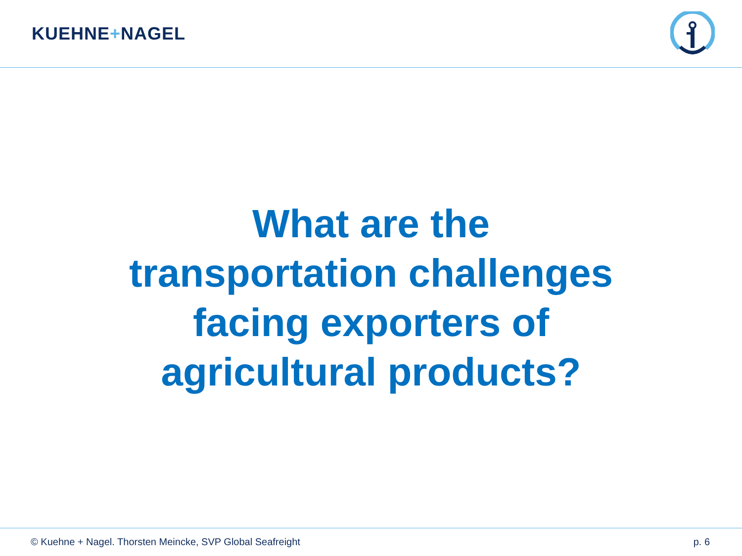KUEHNE+NAGEL
What are the
transportation challenges
facing exporters of
agricultural products?
© Kuehne + Nagel. Thorsten Meincke, SVP Global Seafreight p. 6